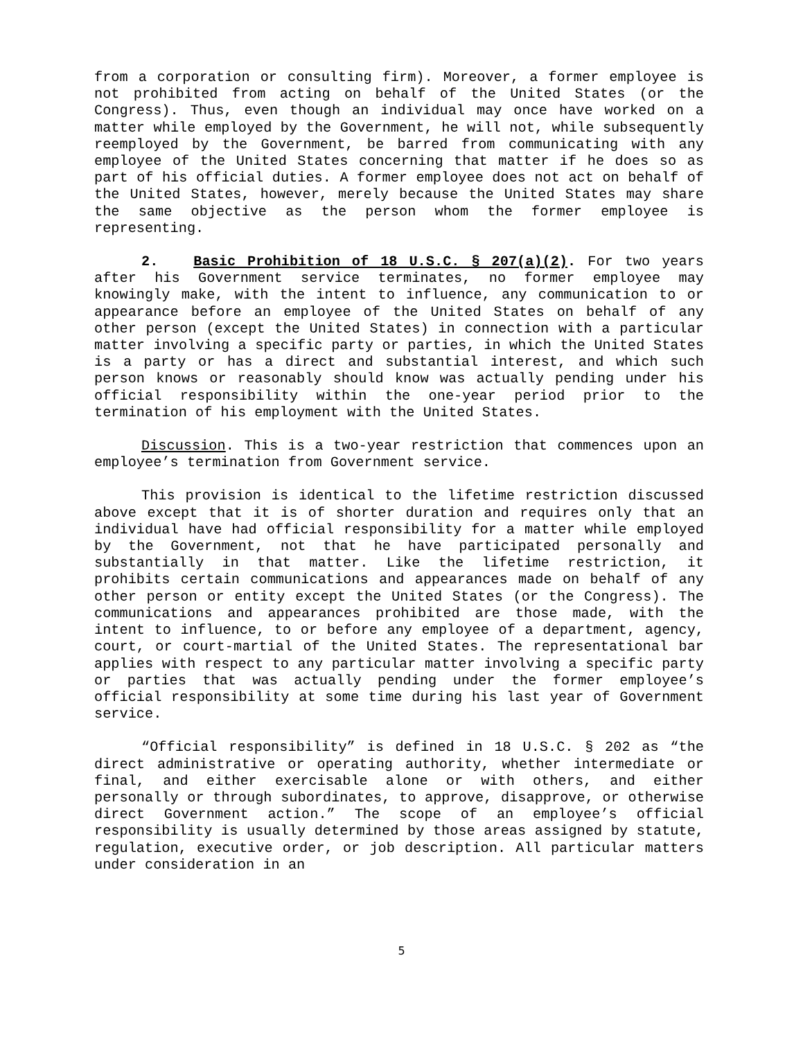from a corporation or consulting firm). Moreover, a former employee is not prohibited from acting on behalf of the United States (or the Congress). Thus, even though an individual may once have worked on a matter while employed by the Government, he will not, while subsequently reemployed by the Government, be barred from communicating with any employee of the United States concerning that matter if he does so as part of his official duties. A former employee does not act on behalf of the United States, however, merely because the United States may share the same objective as the person whom the former employee is representing.
2. Basic Prohibition of 18 U.S.C. § 207(a)(2). For two years after his Government service terminates, no former employee may knowingly make, with the intent to influence, any communication to or appearance before an employee of the United States on behalf of any other person (except the United States) in connection with a particular matter involving a specific party or parties, in which the United States is a party or has a direct and substantial interest, and which such person knows or reasonably should know was actually pending under his official responsibility within the one-year period prior to the termination of his employment with the United States.
Discussion. This is a two-year restriction that commences upon an employee’s termination from Government service.
This provision is identical to the lifetime restriction discussed above except that it is of shorter duration and requires only that an individual have had official responsibility for a matter while employed by the Government, not that he have participated personally and substantially in that matter. Like the lifetime restriction, it prohibits certain communications and appearances made on behalf of any other person or entity except the United States (or the Congress). The communications and appearances prohibited are those made, with the intent to influence, to or before any employee of a department, agency, court, or court-martial of the United States. The representational bar applies with respect to any particular matter involving a specific party or parties that was actually pending under the former employee’s official responsibility at some time during his last year of Government service.
“Official responsibility” is defined in 18 U.S.C. § 202 as “the direct administrative or operating authority, whether intermediate or final, and either exercisable alone or with others, and either personally or through subordinates, to approve, disapprove, or otherwise direct Government action.” The scope of an employee’s official responsibility is usually determined by those areas assigned by statute, regulation, executive order, or job description. All particular matters under consideration in an
5